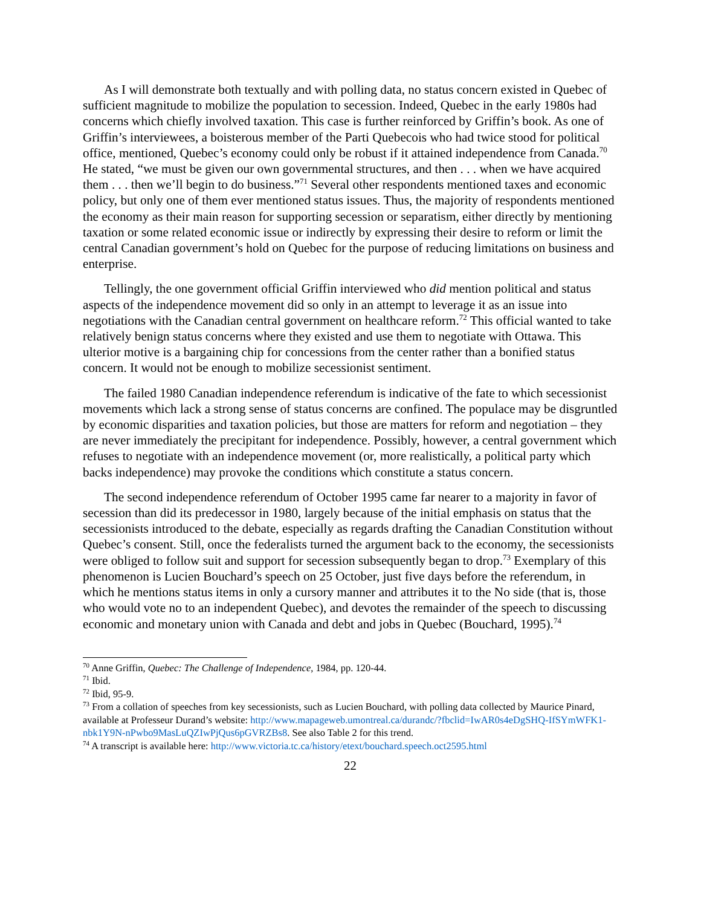As I will demonstrate both textually and with polling data, no status concern existed in Quebec of sufficient magnitude to mobilize the population to secession. Indeed, Quebec in the early 1980s had concerns which chiefly involved taxation. This case is further reinforced by Griffin’s book. As one of Griffin’s interviewees, a boisterous member of the Parti Quebecois who had twice stood for political office, mentioned, Quebec’s economy could only be robust if it attained independence from Canada.<sup>70</sup> He stated, “we must be given our own governmental structures, and then . . . when we have acquired them . . . then we’ll begin to do business.”<sup>71</sup> Several other respondents mentioned taxes and economic policy, but only one of them ever mentioned status issues. Thus, the majority of respondents mentioned the economy as their main reason for supporting secession or separatism, either directly by mentioning taxation or some related economic issue or indirectly by expressing their desire to reform or limit the central Canadian government’s hold on Quebec for the purpose of reducing limitations on business and enterprise.
Tellingly, the one government official Griffin interviewed who did mention political and status aspects of the independence movement did so only in an attempt to leverage it as an issue into negotiations with the Canadian central government on healthcare reform.<sup>72</sup> This official wanted to take relatively benign status concerns where they existed and use them to negotiate with Ottawa. This ulterior motive is a bargaining chip for concessions from the center rather than a bonified status concern. It would not be enough to mobilize secessionist sentiment.
The failed 1980 Canadian independence referendum is indicative of the fate to which secessionist movements which lack a strong sense of status concerns are confined. The populace may be disgruntled by economic disparities and taxation policies, but those are matters for reform and negotiation – they are never immediately the precipitant for independence. Possibly, however, a central government which refuses to negotiate with an independence movement (or, more realistically, a political party which backs independence) may provoke the conditions which constitute a status concern.
The second independence referendum of October 1995 came far nearer to a majority in favor of secession than did its predecessor in 1980, largely because of the initial emphasis on status that the secessionists introduced to the debate, especially as regards drafting the Canadian Constitution without Quebec’s consent. Still, once the federalists turned the argument back to the economy, the secessionists were obliged to follow suit and support for secession subsequently began to drop.<sup>73</sup> Exemplary of this phenomenon is Lucien Bouchard’s speech on 25 October, just five days before the referendum, in which he mentions status items in only a cursory manner and attributes it to the No side (that is, those who would vote no to an independent Quebec), and devotes the remainder of the speech to discussing economic and monetary union with Canada and debt and jobs in Quebec (Bouchard, 1995).<sup>74</sup>
<sup>70</sup> Anne Griffin, Quebec: The Challenge of Independence, 1984, pp. 120-44.
<sup>71</sup> Ibid.
<sup>72</sup> Ibid, 95-9.
<sup>73</sup> From a collation of speeches from key secessionists, such as Lucien Bouchard, with polling data collected by Maurice Pinard, available at Professeur Durand’s website: http://www.mapageweb.umontreal.ca/durandc/?fbclid=IwAR0s4eDgSHQ-IfSYmWFK1-nbk1Y9N-nPwbo9MasLuQZIwPjQus6pGVRZBs8. See also Table 2 for this trend.
<sup>74</sup> A transcript is available here: http://www.victoria.tc.ca/history/etext/bouchard.speech.oct2595.html
22